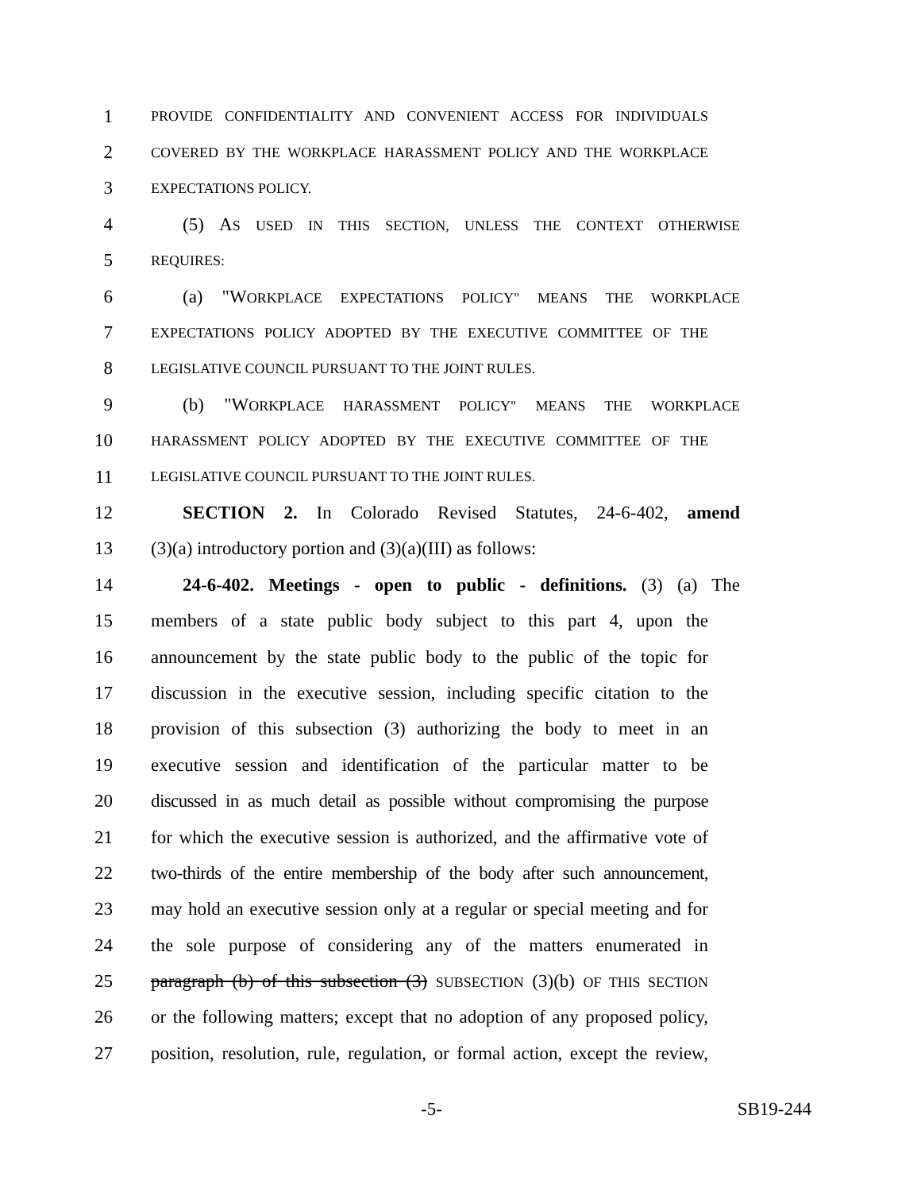1 PROVIDE CONFIDENTIALITY AND CONVENIENT ACCESS FOR INDIVIDUALS
2 COVERED BY THE WORKPLACE HARASSMENT POLICY AND THE WORKPLACE
3 EXPECTATIONS POLICY.
4 (5) AS USED IN THIS SECTION, UNLESS THE CONTEXT OTHERWISE
5 REQUIRES:
6 (a) "WORKPLACE EXPECTATIONS POLICY" MEANS THE WORKPLACE
7 EXPECTATIONS POLICY ADOPTED BY THE EXECUTIVE COMMITTEE OF THE
8 LEGISLATIVE COUNCIL PURSUANT TO THE JOINT RULES.
9 (b) "WORKPLACE HARASSMENT POLICY" MEANS THE WORKPLACE
10 HARASSMENT POLICY ADOPTED BY THE EXECUTIVE COMMITTEE OF THE
11 LEGISLATIVE COUNCIL PURSUANT TO THE JOINT RULES.
12 SECTION 2. In Colorado Revised Statutes, 24-6-402, amend
13 (3)(a) introductory portion and (3)(a)(III) as follows:
14 24-6-402. Meetings - open to public - definitions. (3) (a) The
15 members of a state public body subject to this part 4, upon the
16 announcement by the state public body to the public of the topic for
17 discussion in the executive session, including specific citation to the
18 provision of this subsection (3) authorizing the body to meet in an
19 executive session and identification of the particular matter to be
20 discussed in as much detail as possible without compromising the purpose
21 for which the executive session is authorized, and the affirmative vote of
22 two-thirds of the entire membership of the body after such announcement,
23 may hold an executive session only at a regular or special meeting and for
24 the sole purpose of considering any of the matters enumerated in
25 paragraph (b) of this subsection (3) SUBSECTION (3)(b) OF THIS SECTION
26 or the following matters; except that no adoption of any proposed policy,
27 position, resolution, rule, regulation, or formal action, except the review,
-5- SB19-244